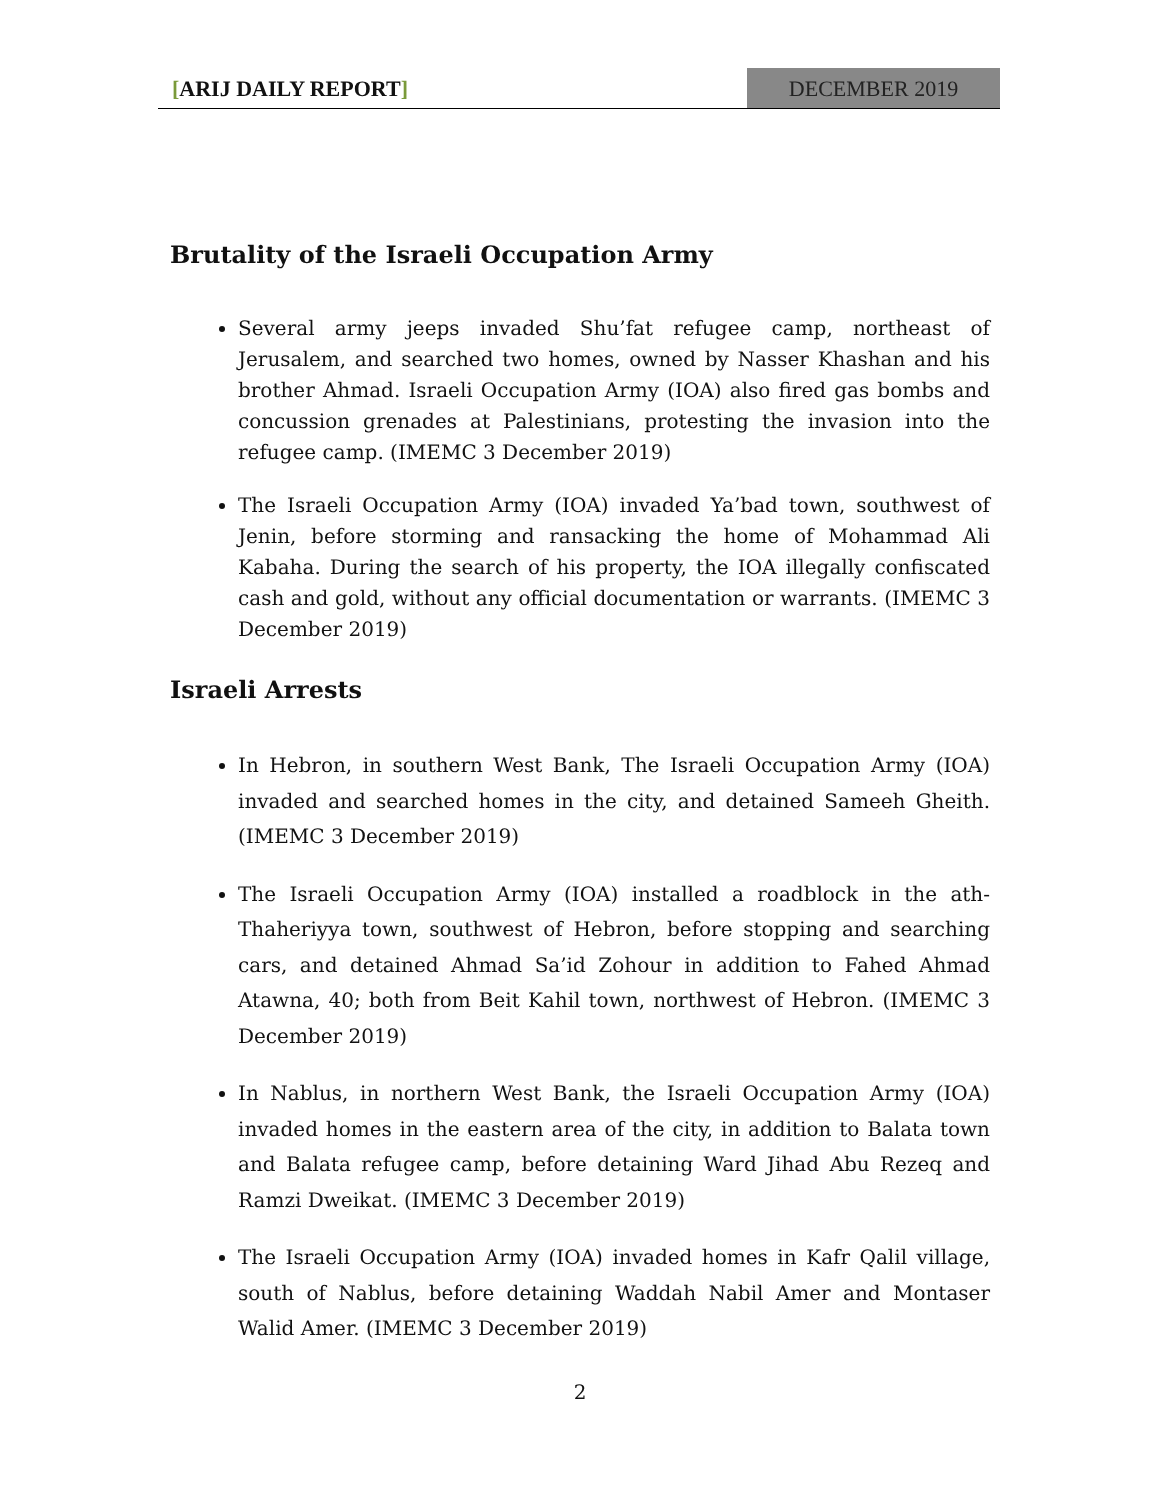[ARIJ DAILY REPORT] DECEMBER 2019
Brutality of the Israeli Occupation Army
Several army jeeps invaded Shu’fat refugee camp, northeast of Jerusalem, and searched two homes, owned by Nasser Khashan and his brother Ahmad. Israeli Occupation Army (IOA) also fired gas bombs and concussion grenades at Palestinians, protesting the invasion into the refugee camp. (IMEMC 3 December 2019)
The Israeli Occupation Army (IOA) invaded Ya’bad town, southwest of Jenin, before storming and ransacking the home of Mohammad Ali Kabaha. During the search of his property, the IOA illegally confiscated cash and gold, without any official documentation or warrants. (IMEMC 3 December 2019)
Israeli Arrests
In Hebron, in southern West Bank, The Israeli Occupation Army (IOA) invaded and searched homes in the city, and detained Sameeh Gheith. (IMEMC 3 December 2019)
The Israeli Occupation Army (IOA) installed a roadblock in the ath-Thaheriyya town, southwest of Hebron, before stopping and searching cars, and detained Ahmad Sa’id Zohour in addition to Fahed Ahmad Atawna, 40; both from Beit Kahil town, northwest of Hebron. (IMEMC 3 December 2019)
In Nablus, in northern West Bank, the Israeli Occupation Army (IOA) invaded homes in the eastern area of the city, in addition to Balata town and Balata refugee camp, before detaining Ward Jihad Abu Rezeq and Ramzi Dweikat. (IMEMC 3 December 2019)
The Israeli Occupation Army (IOA) invaded homes in Kafr Qalil village, south of Nablus, before detaining Waddah Nabil Amer and Montaser Walid Amer. (IMEMC 3 December 2019)
2